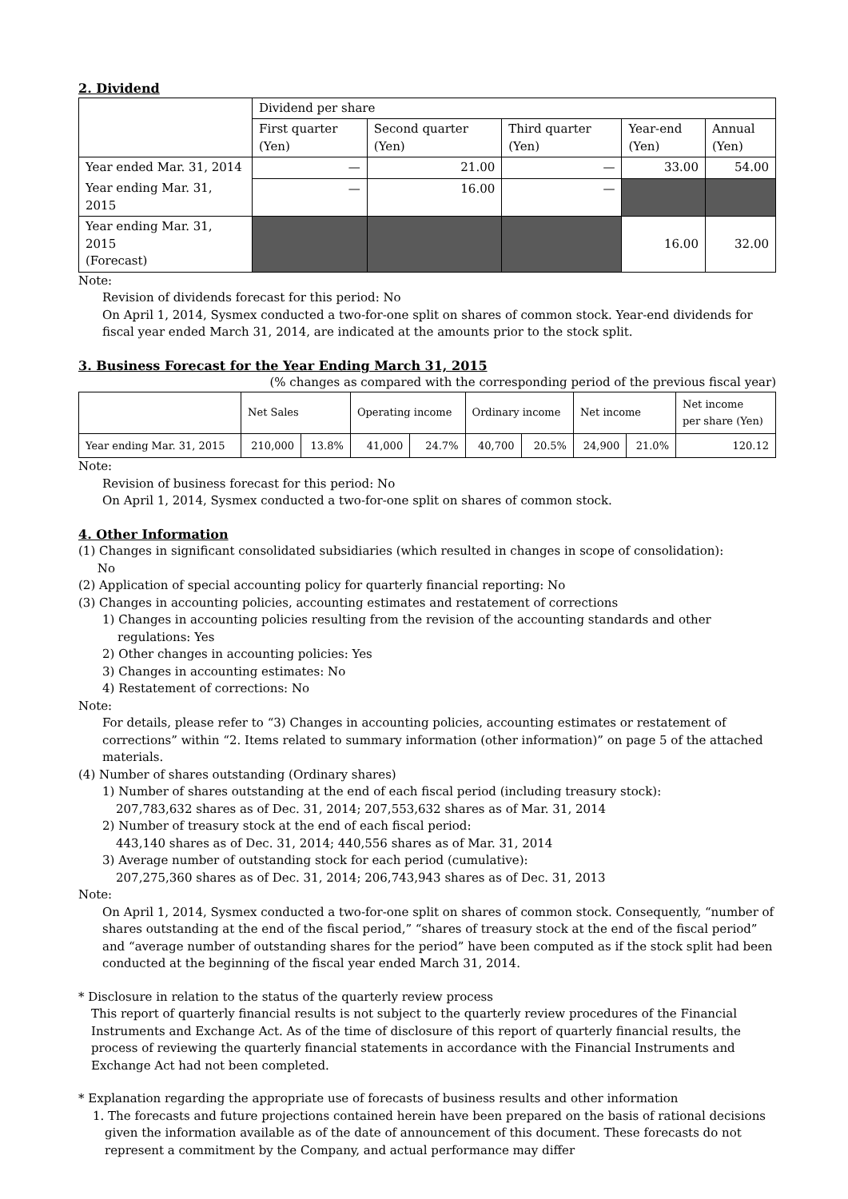2. Dividend
| | Dividend per share | | | | |
| --- | --- | --- | --- | --- | --- |
| | First quarter (Yen) | Second quarter (Yen) | Third quarter (Yen) | Year-end (Yen) | Annual (Yen) |
| Year ended Mar. 31, 2014 | — | 21.00 | — | 33.00 | 54.00 |
| Year ending Mar. 31, 2015 | — | 16.00 | — | | |
| Year ending Mar. 31, 2015 (Forecast) | | | | 16.00 | 32.00 |
Note:
Revision of dividends forecast for this period: No
On April 1, 2014, Sysmex conducted a two-for-one split on shares of common stock. Year-end dividends for fiscal year ended March 31, 2014, are indicated at the amounts prior to the stock split.
3. Business Forecast for the Year Ending March 31, 2015
(% changes as compared with the corresponding period of the previous fiscal year)
| | Net Sales | | Operating income | | Ordinary income | | Net income | | Net income per share (Yen) |
| --- | --- | --- | --- | --- | --- | --- | --- | --- | --- |
| Year ending Mar. 31, 2015 | 210,000 | 13.8% | 41,000 | 24.7% | 40,700 | 20.5% | 24,900 | 21.0% | 120.12 |
Note:
Revision of business forecast for this period: No
On April 1, 2014, Sysmex conducted a two-for-one split on shares of common stock.
4. Other Information
(1) Changes in significant consolidated subsidiaries (which resulted in changes in scope of consolidation):
No
(2) Application of special accounting policy for quarterly financial reporting: No
(3) Changes in accounting policies, accounting estimates and restatement of corrections
1) Changes in accounting policies resulting from the revision of the accounting standards and other
regulations: Yes
2) Other changes in accounting policies: Yes
3) Changes in accounting estimates: No
4) Restatement of corrections: No
Note:
For details, please refer to “3) Changes in accounting policies, accounting estimates or restatement of corrections” within “2. Items related to summary information (other information)” on page 5 of the attached materials.
(4) Number of shares outstanding (Ordinary shares)
1) Number of shares outstanding at the end of each fiscal period (including treasury stock):
207,783,632 shares as of Dec. 31, 2014; 207,553,632 shares as of Mar. 31, 2014
2) Number of treasury stock at the end of each fiscal period:
443,140 shares as of Dec. 31, 2014; 440,556 shares as of Mar. 31, 2014
3) Average number of outstanding stock for each period (cumulative):
207,275,360 shares as of Dec. 31, 2014; 206,743,943 shares as of Dec. 31, 2013
Note:
On April 1, 2014, Sysmex conducted a two-for-one split on shares of common stock. Consequently, “number of shares outstanding at the end of the fiscal period,” “shares of treasury stock at the end of the fiscal period” and “average number of outstanding shares for the period” have been computed as if the stock split had been conducted at the beginning of the fiscal year ended March 31, 2014.
* Disclosure in relation to the status of the quarterly review process
This report of quarterly financial results is not subject to the quarterly review procedures of the Financial Instruments and Exchange Act. As of the time of disclosure of this report of quarterly financial results, the process of reviewing the quarterly financial statements in accordance with the Financial Instruments and Exchange Act had not been completed.
* Explanation regarding the appropriate use of forecasts of business results and other information
1. The forecasts and future projections contained herein have been prepared on the basis of rational decisions given the information available as of the date of announcement of this document. These forecasts do not represent a commitment by the Company, and actual performance may differ